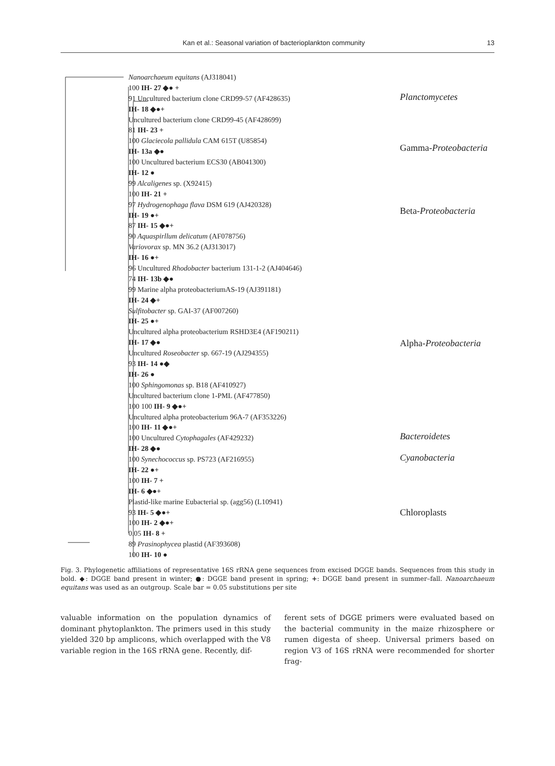Kan et al.: Seasonal variation of bacterioplankton community 13
Nanoarchaeum equitans (AJ318041)
100 IH- 27 ◆● +
91 Uncultured bacterium clone CRD99-57 (AF428635)
IH- 18 ◆●+
Uncultured bacterium clone CRD99-45 (AF428699)
81 IH- 23 +
100 Glaciecola pallidula CAM 615T (U85854)
IH- 13a ◆●
100 Uncultured bacterium ECS30 (AB041300)
IH- 12 ●
99 Alcaligenes sp. (X92415)
100 IH- 21 +
97 Hydrogenophaga flava DSM 619 (AJ420328)
IH- 19 ●+
87 IH- 15 ◆●+
90 Aquaspirllum delicatum (AF078756)
Variovorax sp. MN 36.2 (AJ313017)
IH- 16 ●+
96 Uncultured Rhodobacter bacterium 131-1-2 (AJ404646)
74 IH- 13b ◆●
99 Marine alpha proteobacteriumAS-19 (AJ391181)
IH- 24 ◆+
Sulfitobacter sp. GAI-37 (AF007260)
IH- 25 ●+
Uncultured alpha proteobacterium RSHD3E4 (AF190211)
IH- 17 ◆●
Uncultured Roseobacter sp. 667-19 (AJ294355)
93 IH- 14 ●◆
IH- 26 ●
100 Sphingomonas sp. B18 (AF410927)
Uncultured bacterium clone 1-PML (AF477850)
100 100 IH- 9 ◆●+
Uncultured alpha proteobacterium 96A-7 (AF353226)
100 IH- 11 ◆●+
100 Uncultured Cytophagales (AF429232)
IH- 28 ◆●
100 Synechococcus sp. PS723 (AF216955)
IH- 22 ●+
100 IH- 7 +
IH- 6 ◆●+
Plastid-like marine Eubacterial sp. (agg56) (L10941)
93 IH- 5 ◆●+
100 IH- 2 ◆●+
0.05 IH- 8 +
89 Prasinophycea plastid (AF393608)
100 IH- 10 ●
Planctomycetes
Gamma-Proteobacteria
Beta-Proteobacteria
Alpha-Proteobacteria
Bacteroidetes
Cyanobacteria
Chloroplasts
Fig. 3. Phylogenetic affiliations of representative 16S rRNA gene sequences from excised DGGE bands. Sequences from this study in bold. ◆: DGGE band present in winter; ●: DGGE band present in spring; +: DGGE band present in summer–fall. Nanoarchaeum equitans was used as an outgroup. Scale bar = 0.05 substitutions per site
valuable information on the population dynamics of dominant phytoplankton. The primers used in this study yielded 320 bp amplicons, which overlapped with the V8 variable region in the 16S rRNA gene. Recently, dif-
ferent sets of DGGE primers were evaluated based on the bacterial community in the maize rhizosphere or rumen digesta of sheep. Universal primers based on region V3 of 16S rRNA were recommended for shorter frag-